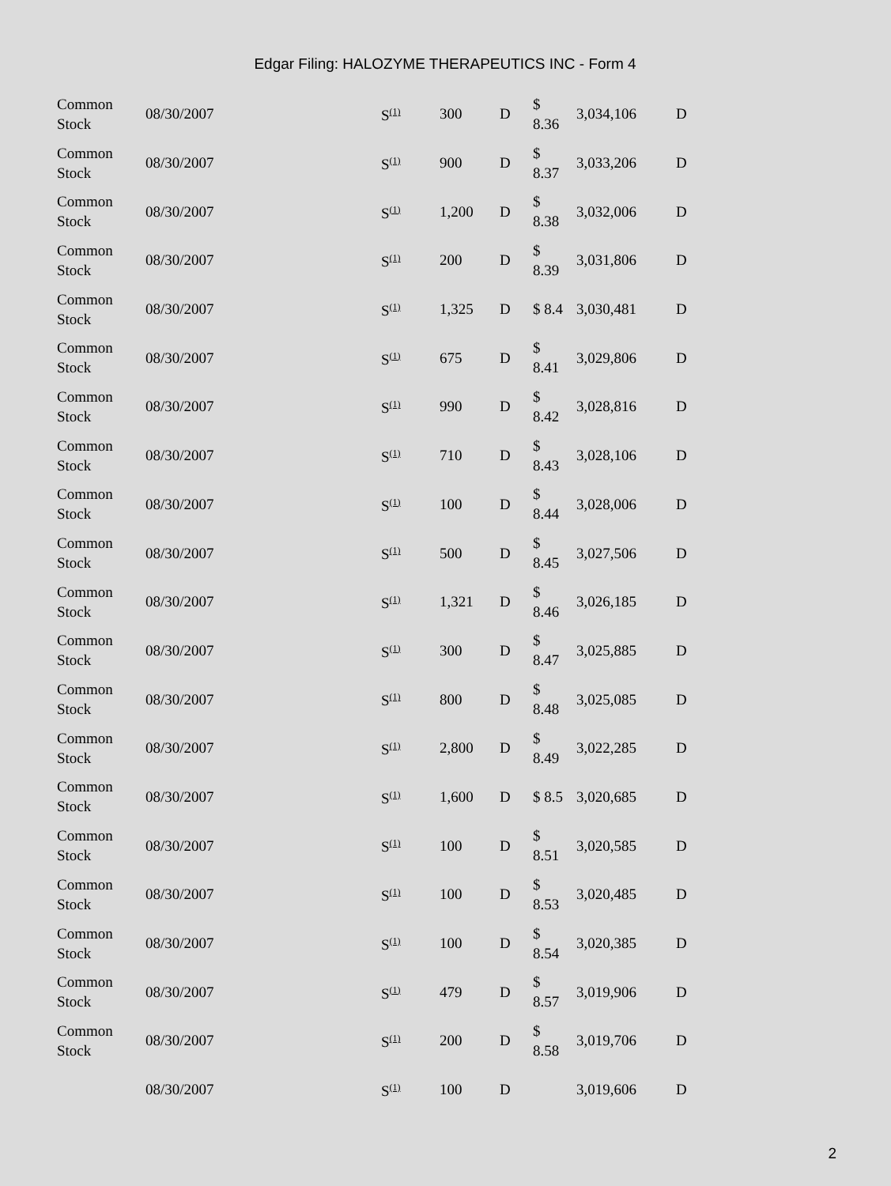Edgar Filing: HALOZYME THERAPEUTICS INC - Form 4
| Common Stock | 08/30/2007 | S<sup>(1)</sup> | 300 | D | $ 8.36 | 3,034,106 | D |
| Common Stock | 08/30/2007 | S<sup>(1)</sup> | 900 | D | $ 8.37 | 3,033,206 | D |
| Common Stock | 08/30/2007 | S<sup>(1)</sup> | 1,200 | D | $ 8.38 | 3,032,006 | D |
| Common Stock | 08/30/2007 | S<sup>(1)</sup> | 200 | D | $ 8.39 | 3,031,806 | D |
| Common Stock | 08/30/2007 | S<sup>(1)</sup> | 1,325 | D | $ 8.4 | 3,030,481 | D |
| Common Stock | 08/30/2007 | S<sup>(1)</sup> | 675 | D | $ 8.41 | 3,029,806 | D |
| Common Stock | 08/30/2007 | S<sup>(1)</sup> | 990 | D | $ 8.42 | 3,028,816 | D |
| Common Stock | 08/30/2007 | S<sup>(1)</sup> | 710 | D | $ 8.43 | 3,028,106 | D |
| Common Stock | 08/30/2007 | S<sup>(1)</sup> | 100 | D | $ 8.44 | 3,028,006 | D |
| Common Stock | 08/30/2007 | S<sup>(1)</sup> | 500 | D | $ 8.45 | 3,027,506 | D |
| Common Stock | 08/30/2007 | S<sup>(1)</sup> | 1,321 | D | $ 8.46 | 3,026,185 | D |
| Common Stock | 08/30/2007 | S<sup>(1)</sup> | 300 | D | $ 8.47 | 3,025,885 | D |
| Common Stock | 08/30/2007 | S<sup>(1)</sup> | 800 | D | $ 8.48 | 3,025,085 | D |
| Common Stock | 08/30/2007 | S<sup>(1)</sup> | 2,800 | D | $ 8.49 | 3,022,285 | D |
| Common Stock | 08/30/2007 | S<sup>(1)</sup> | 1,600 | D | $ 8.5 | 3,020,685 | D |
| Common Stock | 08/30/2007 | S<sup>(1)</sup> | 100 | D | $ 8.51 | 3,020,585 | D |
| Common Stock | 08/30/2007 | S<sup>(1)</sup> | 100 | D | $ 8.53 | 3,020,485 | D |
| Common Stock | 08/30/2007 | S<sup>(1)</sup> | 100 | D | $ 8.54 | 3,020,385 | D |
| Common Stock | 08/30/2007 | S<sup>(1)</sup> | 479 | D | $ 8.57 | 3,019,906 | D |
| Common Stock | 08/30/2007 | S<sup>(1)</sup> | 200 | D | $ 8.58 | 3,019,706 | D |
| | 08/30/2007 | S<sup>(1)</sup> | 100 | D | | 3,019,606 | D |
2